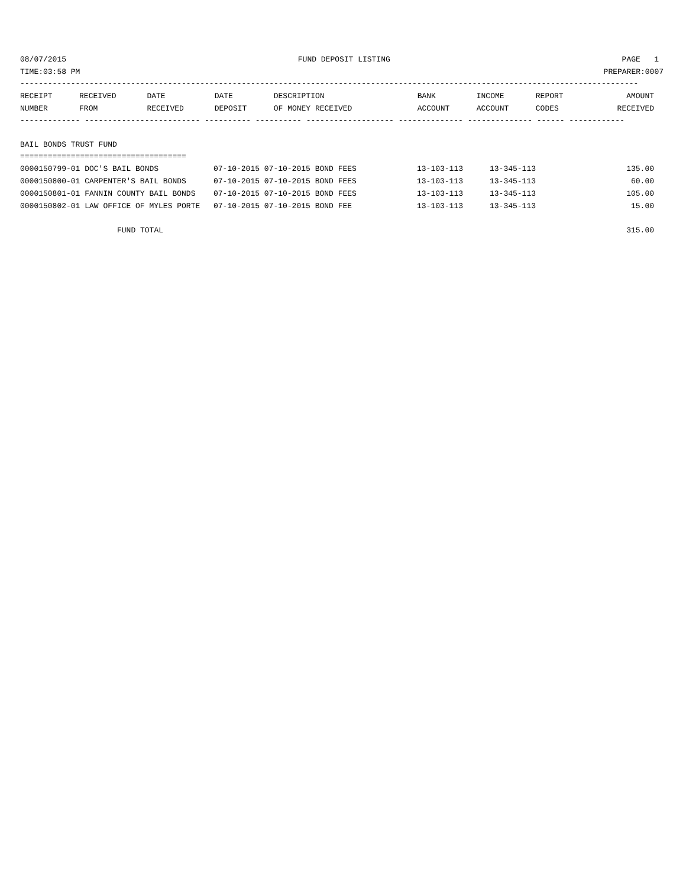08/07/2015 FUND DEPOSIT LISTING PAGE 1
TIME:03:58 PM PREPARER:0007
--------------------------------------------------------------------------------------------------------------------------------------
| RECEIPT NUMBER | RECEIVED FROM | DATE RECEIVED | DATE DEPOSIT | DESCRIPTION OF MONEY RECEIVED | BANK ACCOUNT | INCOME ACCOUNT | REPORT CODES | AMOUNT RECEIVED |
| --- | --- | --- | --- | --- | --- | --- | --- | --- |
------------- ------------------------- ---------- ---------- ------------------- -------------- -------------- ------ ------------
BAIL BONDS TRUST FUND
====================================
| 0000150799-01 DOC'S BAIL BONDS | 07-10-2015 07-10-2015 BOND FEES | 13-103-113 | 13-345-113 | 135.00 |
| 0000150800-01 CARPENTER'S BAIL BONDS | 07-10-2015 07-10-2015 BOND FEES | 13-103-113 | 13-345-113 | 60.00 |
| 0000150801-01 FANNIN COUNTY BAIL BONDS | 07-10-2015 07-10-2015 BOND FEES | 13-103-113 | 13-345-113 | 105.00 |
| 0000150802-01 LAW OFFICE OF MYLES PORTE | 07-10-2015 07-10-2015 BOND FEE | 13-103-113 | 13-345-113 | 15.00 |
| FUND TOTAL | | | | 315.00 |